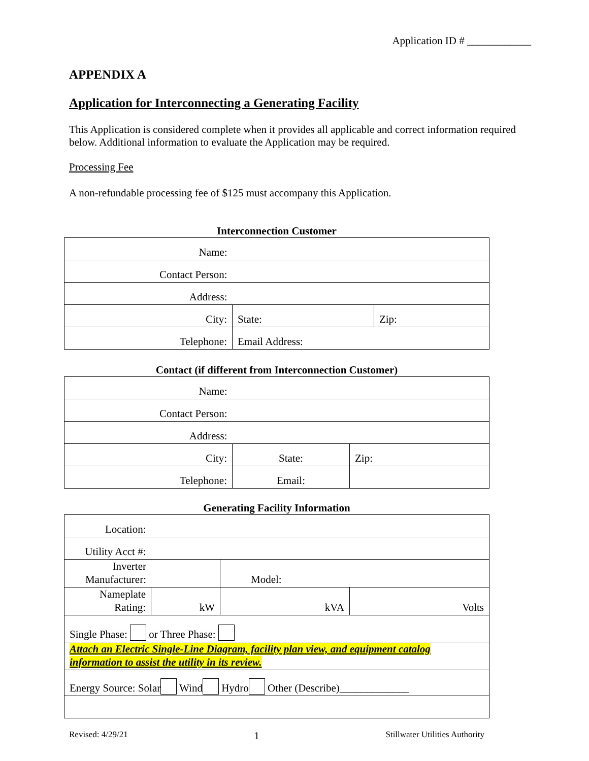Application ID # ____________
APPENDIX A
Application for Interconnecting a Generating Facility
This Application is considered complete when it provides all applicable and correct information required below. Additional information to evaluate the Application may be required.
Processing Fee
A non-refundable processing fee of $125 must accompany this Application.
Interconnection Customer
| Name: | | |
| Contact Person: | | |
| Address: | | |
| City: | State: | Zip: |
| Telephone: | Email Address: | |
Contact (if different from Interconnection Customer)
| Name: | | |
| Contact Person: | | |
| Address: | | |
| City: | State: | Zip: |
| Telephone: | Email: | |
Generating Facility Information
| Location: | | | |
| Utility Acct #: | | | |
| Inverter Manufacturer: | | Model: | |
| Nameplate Rating: | kW | kVA | Volts |
| Single Phase: or Three Phase: | | | |
| Attach an Electric Single-Line Diagram, facility plan view, and equipment catalog information to assist the utility in its review. | | | |
| Energy Source: Solar Wind Hydro Other (Describe)_____________ | | | |
Revised: 4/29/21 1 Stillwater Utilities Authority